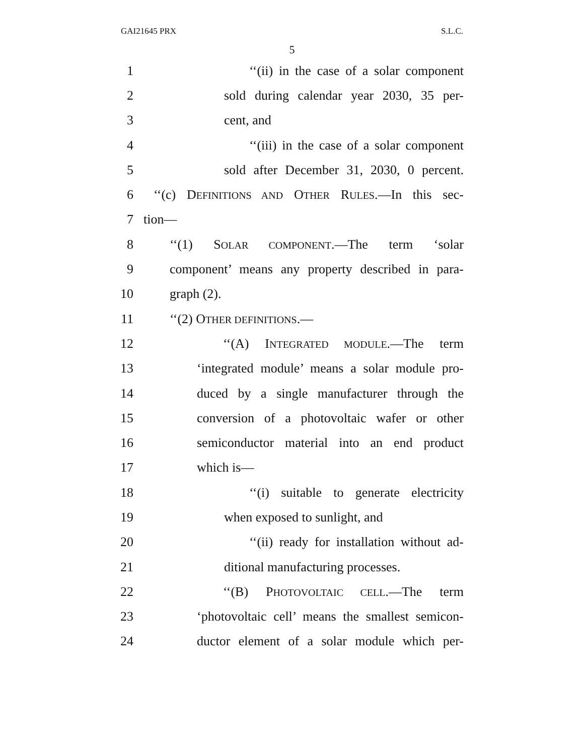GAI21645 PRX S.L.C.
5
1 ‘‘(ii) in the case of a solar component
2 sold during calendar year 2030, 35 per-
3 cent, and
4 ‘‘(iii) in the case of a solar component
5 sold after December 31, 2030, 0 percent.
6 ‘‘(c) DEFINITIONS AND OTHER RULES.—In this sec-
7 tion—
8 ‘‘(1) SOLAR COMPONENT.—The term ‘solar
9 component’ means any property described in para-
10 graph (2).
11 ‘‘(2) OTHER DEFINITIONS.—
12 ‘‘(A) INTEGRATED MODULE.—The term
13 ‘integrated module’ means a solar module pro-
14 duced by a single manufacturer through the
15 conversion of a photovoltaic wafer or other
16 semiconductor material into an end product
17 which is—
18 ‘‘(i) suitable to generate electricity
19 when exposed to sunlight, and
20 ‘‘(ii) ready for installation without ad-
21 ditional manufacturing processes.
22 ‘‘(B) PHOTOVOLTAIC CELL.—The term
23 ‘photovoltaic cell’ means the smallest semicon-
24 ductor element of a solar module which per-